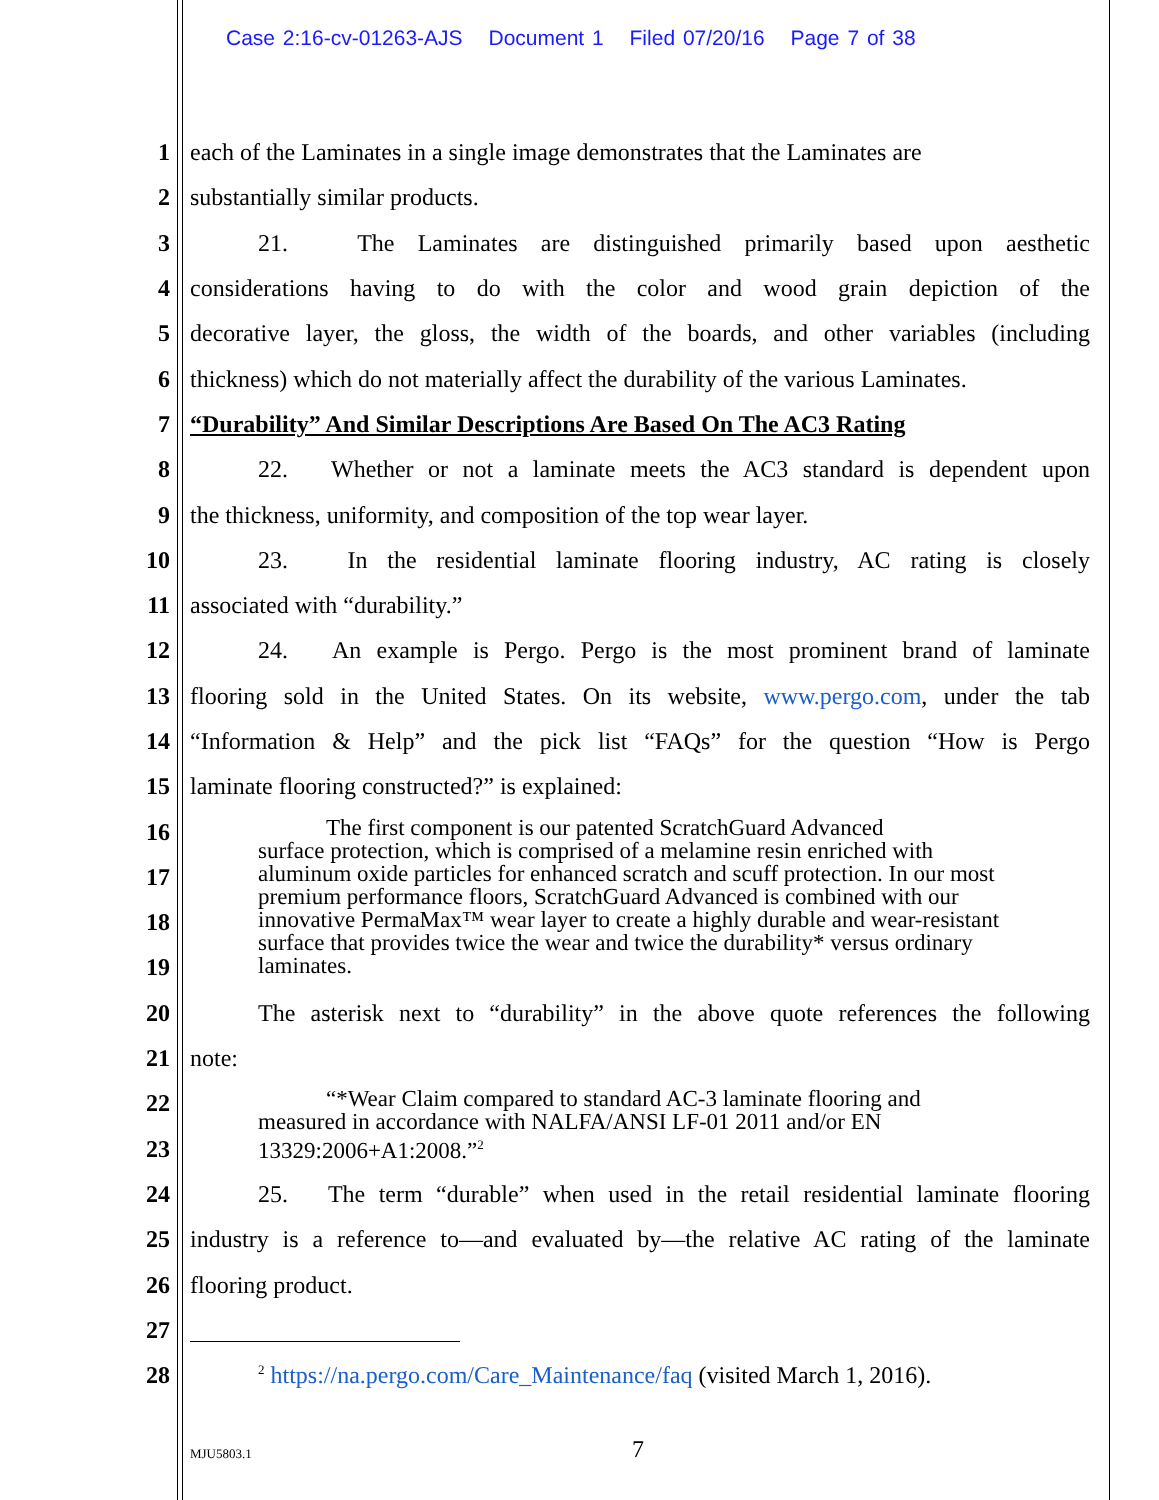Case 2:16-cv-01263-AJS Document 1 Filed 07/20/16 Page 7 of 38
1 each of the Laminates in a single image demonstrates that the Laminates are
2 substantially similar products.
3 21. The Laminates are distinguished primarily based upon aesthetic
4 considerations having to do with the color and wood grain depiction of the
5 decorative layer, the gloss, the width of the boards, and other variables (including
6 thickness) which do not materially affect the durability of the various Laminates.
7 “Durability” And Similar Descriptions Are Based On The AC3 Rating
8 22. Whether or not a laminate meets the AC3 standard is dependent upon
9 the thickness, uniformity, and composition of the top wear layer.
10 23. In the residential laminate flooring industry, AC rating is closely
11 associated with “durability.”
12 24. An example is Pergo. Pergo is the most prominent brand of laminate
13 flooring sold in the United States. On its website, www.pergo.com, under the tab
14 “Information & Help” and the pick list “FAQs” for the question “How is Pergo
15 laminate flooring constructed?” is explained:
16
17
18
19
20 The asterisk next to “durability” in the above quote references the following
21 note:
22
23
24 25. The term “durable” when used in the retail residential laminate flooring
25 industry is a reference to—and evaluated by—the relative AC rating of the laminate
26 flooring product.
27
28<sup>2</sup> https://na.pergo.com/Care_Maintenance/faq (visited March 1, 2016).
The first component is our patented ScratchGuard Advanced
surface protection, which is comprised of a melamine resin enriched with aluminum oxide particles for enhanced scratch and scuff protection. In our most premium performance floors, ScratchGuard Advanced is combined with our innovative PermaMax™ wear layer to create a highly durable and wear-resistant surface that provides twice the wear and twice the durability* versus ordinary laminates.
“*Wear Claim compared to standard AC-3 laminate flooring and
measured in accordance with NALFA/ANSI LF-01 2011 and/or EN 13329:2006+A1:2008.”<sup>2</sup>
MJU5803.1 7